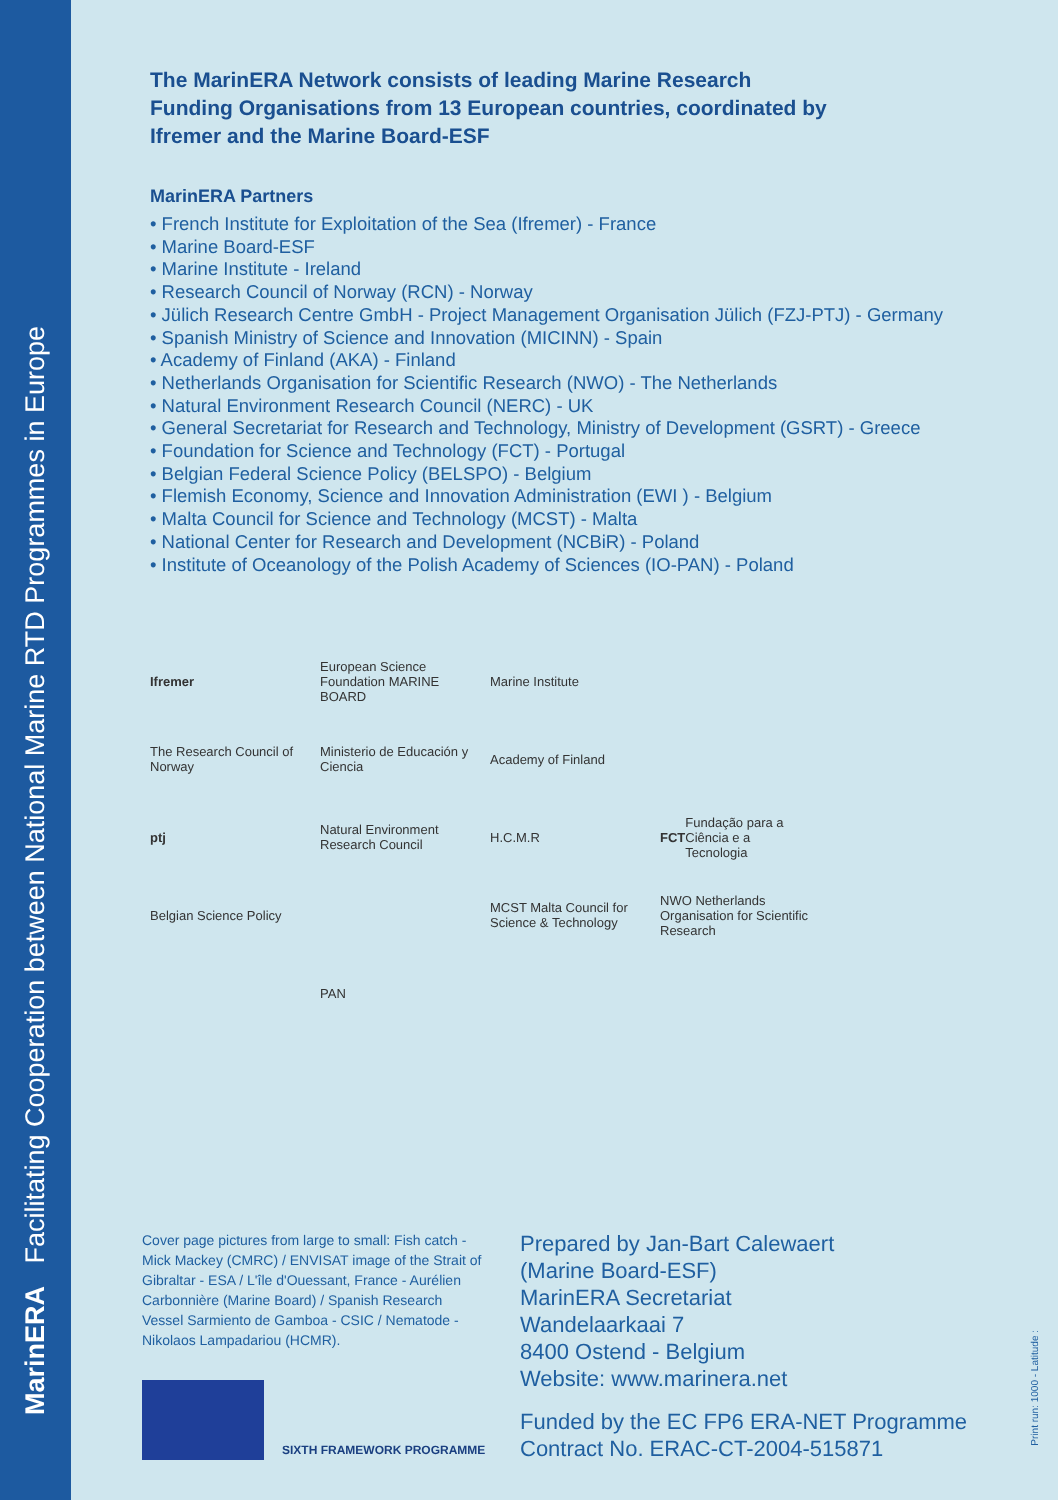MarinERA Facilitating Cooperation between National Marine RTD Programmes in Europe
The MarinERA Network consists of leading Marine Research Funding Organisations from 13 European countries, coordinated by Ifremer and the Marine Board-ESF
MarinERA Partners
• French Institute for Exploitation of the Sea (Ifremer) - France
• Marine Board-ESF
• Marine Institute - Ireland
• Research Council of Norway (RCN) - Norway
• Jülich Research Centre GmbH - Project Management Organisation Jülich (FZJ-PTJ) - Germany
• Spanish Ministry of Science and Innovation (MICINN) - Spain
• Academy of Finland (AKA) - Finland
• Netherlands Organisation for Scientific Research (NWO) - The Netherlands
• Natural Environment Research Council (NERC) - UK
• General Secretariat for Research and Technology, Ministry of Development (GSRT) - Greece
• Foundation for Science and Technology (FCT) - Portugal
• Belgian Federal Science Policy (BELSPO) - Belgium
• Flemish Economy, Science and Innovation Administration (EWI ) - Belgium
• Malta Council for Science and Technology (MCST) - Malta
• National Center for Research and Development (NCBiR) - Poland
• Institute of Oceanology of the Polish Academy of Sciences (IO-PAN) - Poland
Ifremer
European Science Foundation MARINE BOARD
Marine Institute
The Research Council of Norway
Ministerio de Educación y Ciencia
Academy of Finland
ptj
Natural Environment Research Council
H.C.M.R
FCT Fundação para a Ciência e a Tecnologia
Belgian Science Policy
MCST Malta Council for Science & Technology
NWO Netherlands Organisation for Scientific Research
PAN
Cover page pictures from large to small: Fish catch - Mick Mackey (CMRC) / ENVISAT image of the Strait of Gibraltar - ESA / L'île d'Ouessant, France - Aurélien Carbonnière (Marine Board) / Spanish Research Vessel Sarmiento de Gamboa - CSIC / Nematode - Nikolaos Lampadariou (HCMR).
SIXTH FRAMEWORK PROGRAMME
Prepared by Jan-Bart Calewaert
(Marine Board-ESF)
MarinERA Secretariat
Wandelaarkaai 7
8400 Ostend - Belgium
Website: www.marinera.net
Funded by the EC FP6 ERA-NET Programme
Contract No. ERAC-CT-2004-515871
Print run: 1000 - Latitude :